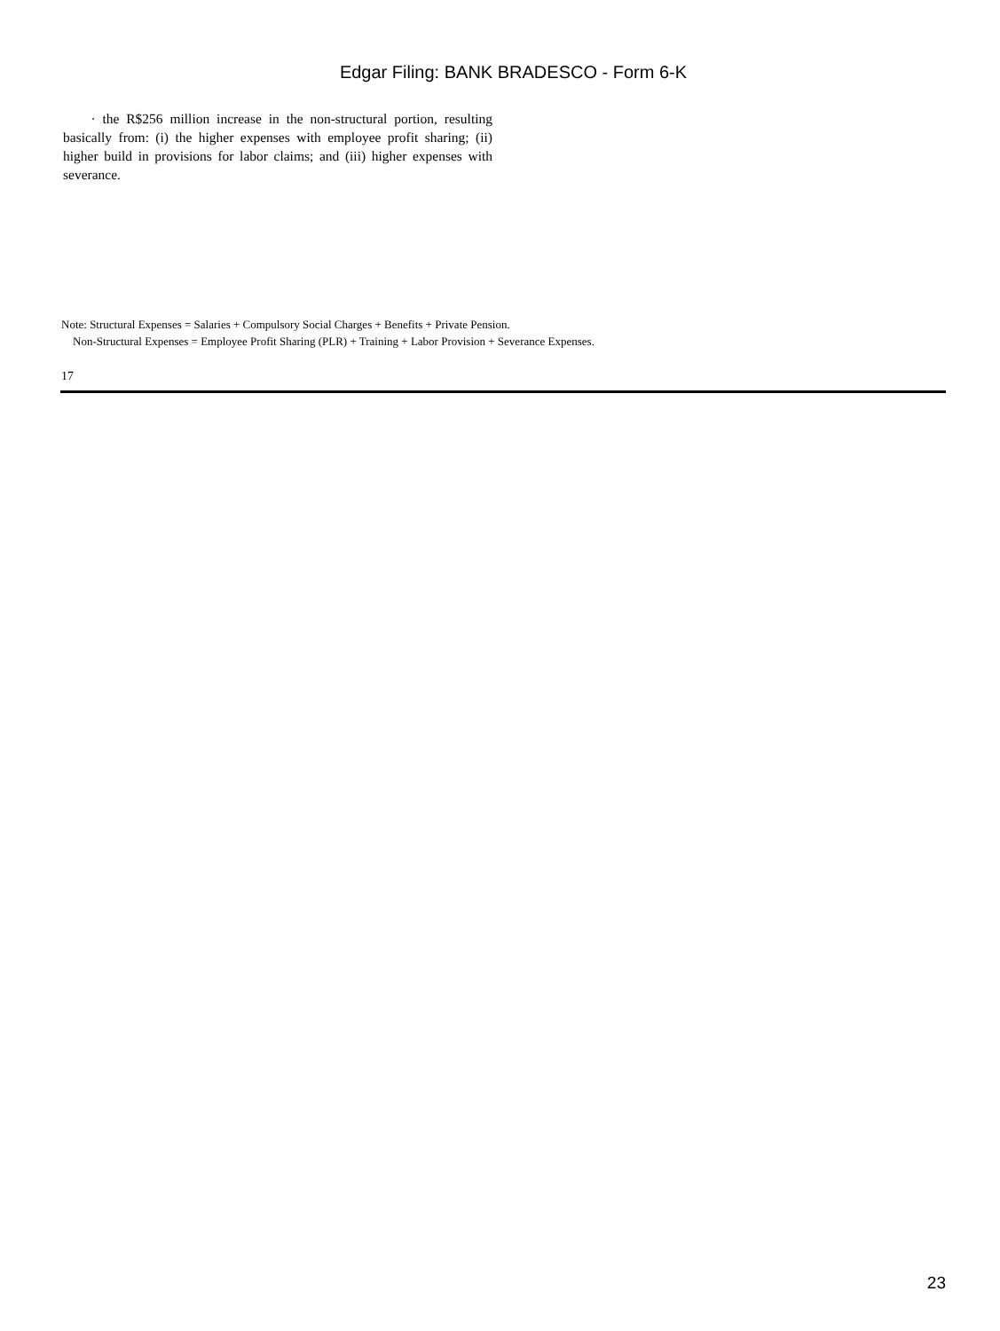Edgar Filing: BANK BRADESCO - Form 6-K
· the R$256 million increase in the non-structural portion, resulting basically from: (i) the higher expenses with employee profit sharing; (ii) higher build in provisions for labor claims; and (iii) higher expenses with severance.
Note: Structural Expenses = Salaries + Compulsory Social Charges + Benefits + Private Pension.
Non-Structural Expenses = Employee Profit Sharing (PLR) + Training + Labor Provision + Severance Expenses.
17
23